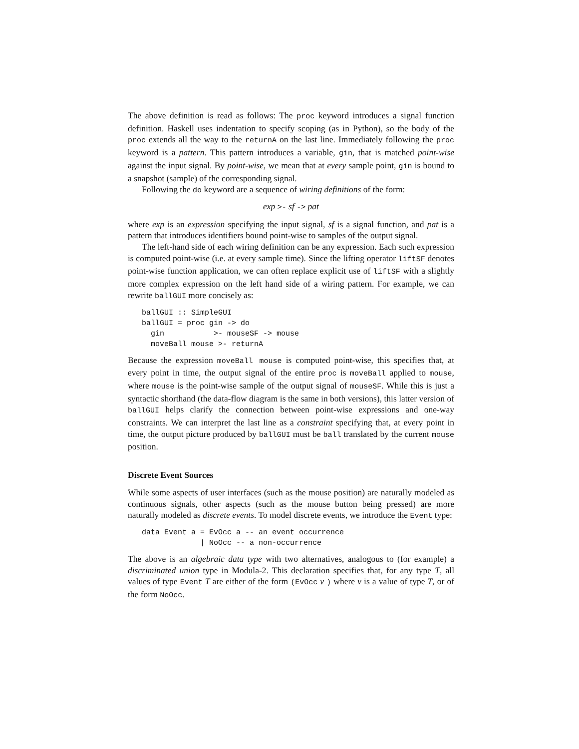The above definition is read as follows: The proc keyword introduces a signal function definition. Haskell uses indentation to specify scoping (as in Python), so the body of the proc extends all the way to the returnA on the last line. Immediately following the proc keyword is a pattern. This pattern introduces a variable, gin, that is matched point-wise against the input signal. By point-wise, we mean that at every sample point, gin is bound to a snapshot (sample) of the corresponding signal.
Following the do keyword are a sequence of wiring definitions of the form:
exp >- sf -> pat
where exp is an expression specifying the input signal, sf is a signal function, and pat is a pattern that introduces identifiers bound point-wise to samples of the output signal.
The left-hand side of each wiring definition can be any expression. Each such expression is computed point-wise (i.e. at every sample time). Since the lifting operator liftSF denotes point-wise function application, we can often replace explicit use of liftSF with a slightly more complex expression on the left hand side of a wiring pattern. For example, we can rewrite ballGUI more concisely as:
ballGUI :: SimpleGUI
ballGUI = proc gin -> do
  gin           >- mouseSF -> mouse
  moveBall mouse >- returnA
Because the expression moveBall mouse is computed point-wise, this specifies that, at every point in time, the output signal of the entire proc is moveBall applied to mouse, where mouse is the point-wise sample of the output signal of mouseSF. While this is just a syntactic shorthand (the data-flow diagram is the same in both versions), this latter version of ballGUI helps clarify the connection between point-wise expressions and one-way constraints. We can interpret the last line as a constraint specifying that, at every point in time, the output picture produced by ballGUI must be ball translated by the current mouse position.
Discrete Event Sources
While some aspects of user interfaces (such as the mouse position) are naturally modeled as continuous signals, other aspects (such as the mouse button being pressed) are more naturally modeled as discrete events. To model discrete events, we introduce the Event type:
data Event a = EvOcc a -- an event occurrence
             | NoOcc -- a non-occurrence
The above is an algebraic data type with two alternatives, analogous to (for example) a discriminated union type in Modula-2. This declaration specifies that, for any type T, all values of type Event T are either of the form (EvOcc v ) where v is a value of type T, or of the form NoOcc.